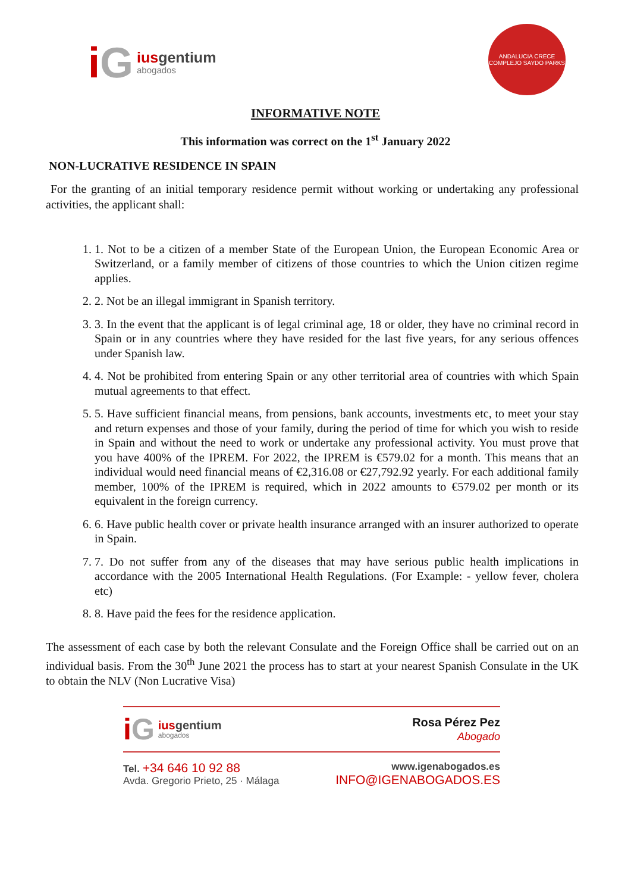i G
iusgentium
abogados
ANDALUCIA CRECE
COMPLEJO SAYDO PARKS
INFORMATIVE NOTE
This information was correct on the 1<sup>st</sup> January 2022
NON-LUCRATIVE RESIDENCE IN SPAIN
For the granting of an initial temporary residence permit without working or undertaking any professional activities, the applicant shall:
1. 1. Not to be a citizen of a member State of the European Union, the European Economic Area or Switzerland, or a family member of citizens of those countries to which the Union citizen regime applies.
2. 2. Not be an illegal immigrant in Spanish territory.
3. 3. In the event that the applicant is of legal criminal age, 18 or older, they have no criminal record in Spain or in any countries where they have resided for the last five years, for any serious offences under Spanish law.
4. 4. Not be prohibited from entering Spain or any other territorial area of countries with which Spain mutual agreements to that effect.
5. 5. Have sufficient financial means, from pensions, bank accounts, investments etc, to meet your stay and return expenses and those of your family, during the period of time for which you wish to reside in Spain and without the need to work or undertake any professional activity. You must prove that you have 400% of the IPREM. For 2022, the IPREM is €579.02 for a month. This means that an individual would need financial means of €2,316.08 or €27,792.92 yearly. For each additional family member, 100% of the IPREM is required, which in 2022 amounts to €579.02 per month or its equivalent in the foreign currency.
6. 6. Have public health cover or private health insurance arranged with an insurer authorized to operate in Spain.
7. 7. Do not suffer from any of the diseases that may have serious public health implications in accordance with the 2005 International Health Regulations. (For Example: - yellow fever, cholera etc)
8. 8. Have paid the fees for the residence application.
The assessment of each case by both the relevant Consulate and the Foreign Office shall be carried out on an individual basis. From the 30<sup>th</sup> June 2021 the process has to start at your nearest Spanish Consulate in the UK to obtain the NLV (Non Lucrative Visa)
i G
iusgentium
abogados
Rosa Pérez Pez
Abogado
Tel. +34 646 10 92 88
Avda. Gregorio Prieto, 25 · Málaga
www.igenabogados.es
INFO@IGENABOGADOS.ES